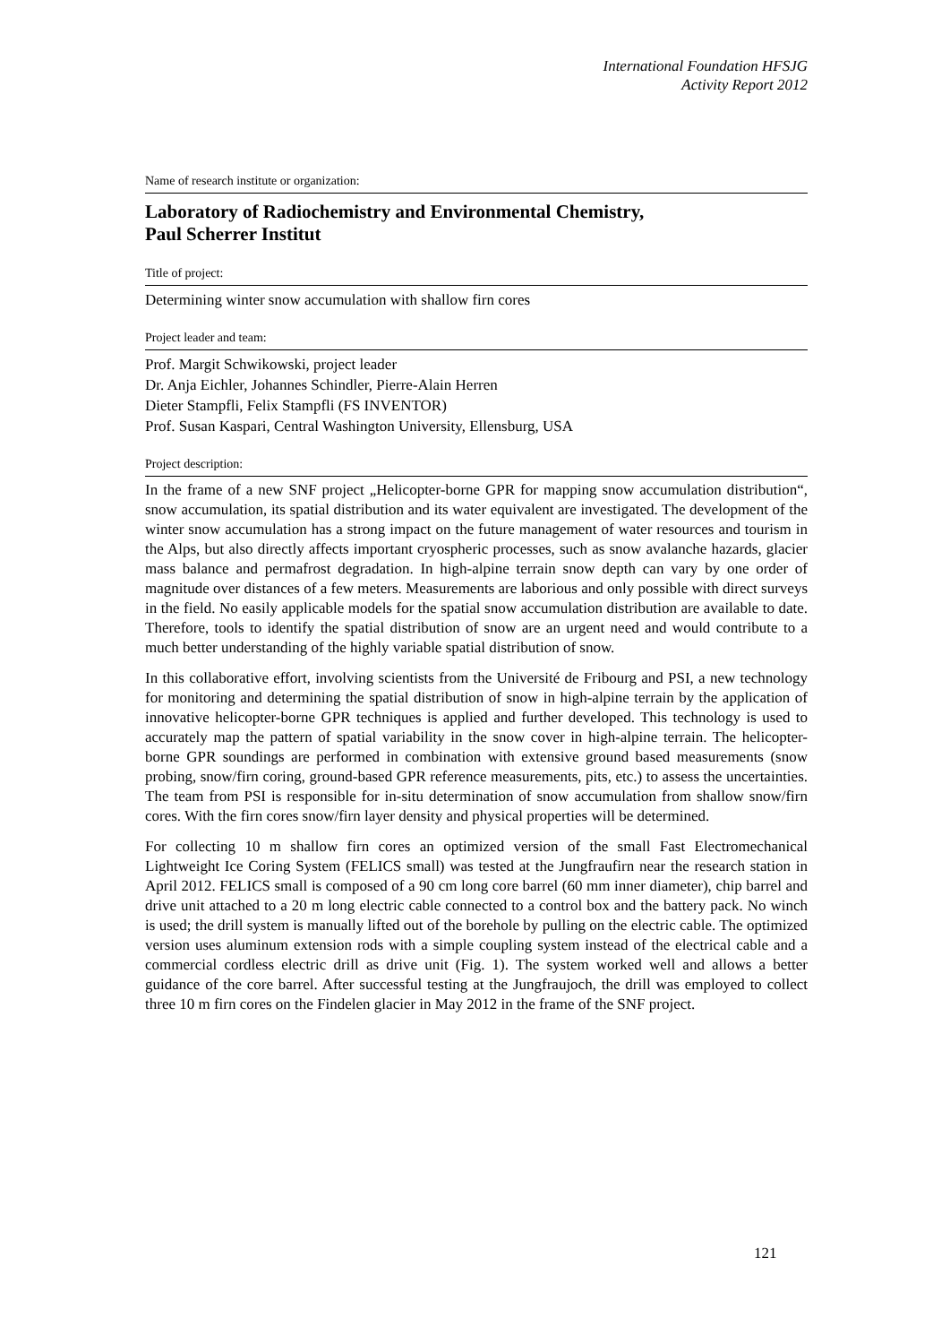International Foundation HFSJG
Activity Report 2012
Name of research institute or organization:
Laboratory of Radiochemistry and Environmental Chemistry,
Paul Scherrer Institut
Title of project:
Determining winter snow accumulation with shallow firn cores
Project leader and team:
Prof. Margit Schwikowski, project leader
Dr. Anja Eichler, Johannes Schindler, Pierre-Alain Herren
Dieter Stampfli, Felix Stampfli (FS INVENTOR)
Prof. Susan Kaspari, Central Washington University, Ellensburg, USA
Project description:
In the frame of a new SNF project „Helicopter-borne GPR for mapping snow accumulation distribution“, snow accumulation, its spatial distribution and its water equivalent are investigated. The development of the winter snow accumulation has a strong impact on the future management of water resources and tourism in the Alps, but also directly affects important cryospheric processes, such as snow avalanche hazards, glacier mass balance and permafrost degradation. In high-alpine terrain snow depth can vary by one order of magnitude over distances of a few meters. Measurements are laborious and only possible with direct surveys in the field. No easily applicable models for the spatial snow accumulation distribution are available to date. Therefore, tools to identify the spatial distribution of snow are an urgent need and would contribute to a much better understanding of the highly variable spatial distribution of snow.
In this collaborative effort, involving scientists from the Université de Fribourg and PSI, a new technology for monitoring and determining the spatial distribution of snow in high-alpine terrain by the application of innovative helicopter-borne GPR techniques is applied and further developed. This technology is used to accurately map the pattern of spatial variability in the snow cover in high-alpine terrain. The helicopter-borne GPR soundings are performed in combination with extensive ground based measurements (snow probing, snow/firn coring, ground-based GPR reference measurements, pits, etc.) to assess the uncertainties. The team from PSI is responsible for in-situ determination of snow accumulation from shallow snow/firn cores. With the firn cores snow/firn layer density and physical properties will be determined.
For collecting 10 m shallow firn cores an optimized version of the small Fast Electromechanical Lightweight Ice Coring System (FELICS small) was tested at the Jungfraufirn near the research station in April 2012. FELICS small is composed of a 90 cm long core barrel (60 mm inner diameter), chip barrel and drive unit attached to a 20 m long electric cable connected to a control box and the battery pack. No winch is used; the drill system is manually lifted out of the borehole by pulling on the electric cable. The optimized version uses aluminum extension rods with a simple coupling system instead of the electrical cable and a commercial cordless electric drill as drive unit (Fig. 1). The system worked well and allows a better guidance of the core barrel. After successful testing at the Jungfraujoch, the drill was employed to collect three 10 m firn cores on the Findelen glacier in May 2012 in the frame of the SNF project.
121